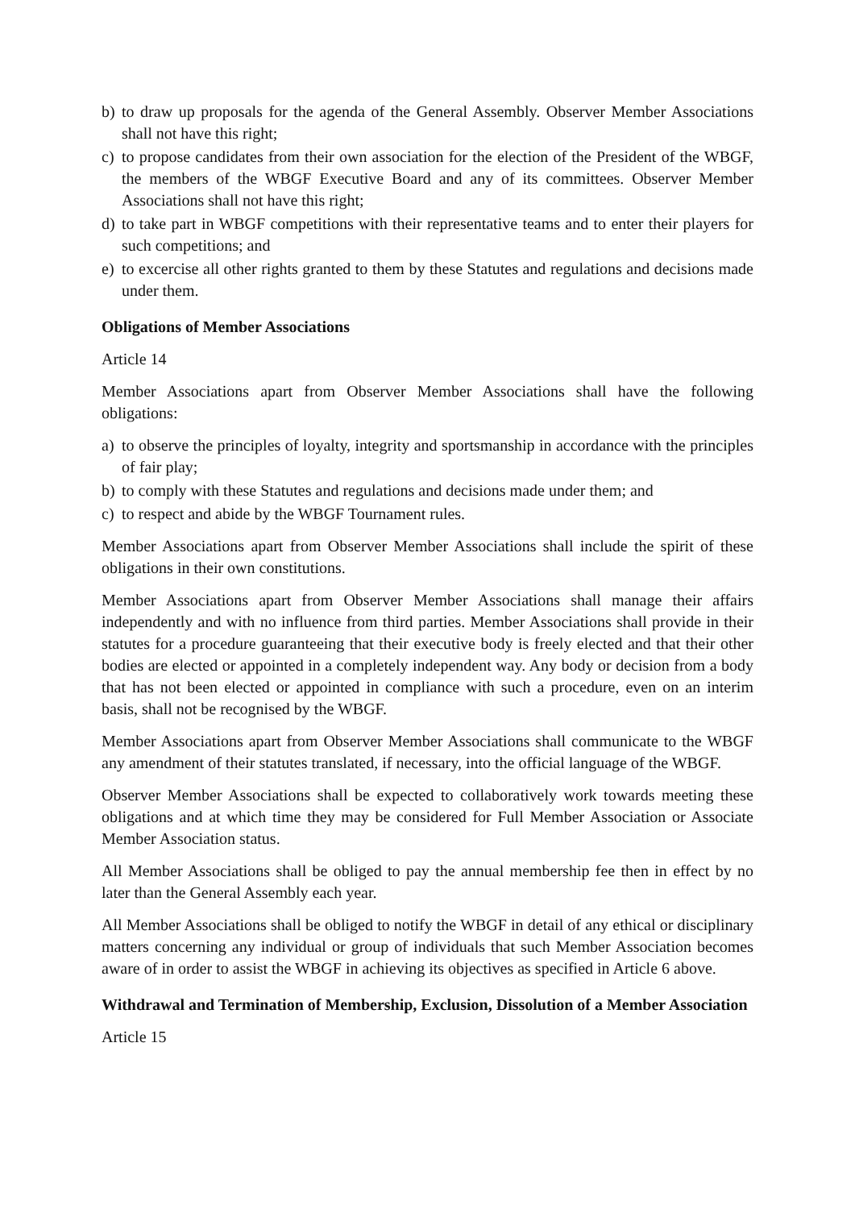b) to draw up proposals for the agenda of the General Assembly. Observer Member Associations shall not have this right;
c) to propose candidates from their own association for the election of the President of the WBGF, the members of the WBGF Executive Board and any of its committees. Observer Member Associations shall not have this right;
d) to take part in WBGF competitions with their representative teams and to enter their players for such competitions; and
e) to excercise all other rights granted to them by these Statutes and regulations and decisions made under them.
Obligations of Member Associations
Article 14
Member Associations apart from Observer Member Associations shall have the following obligations:
a) to observe the principles of loyalty, integrity and sportsmanship in accordance with the principles of fair play;
b) to comply with these Statutes and regulations and decisions made under them; and
c) to respect and abide by the WBGF Tournament rules.
Member Associations apart from Observer Member Associations shall include the spirit of these obligations in their own constitutions.
Member Associations apart from Observer Member Associations shall manage their affairs independently and with no influence from third parties. Member Associations shall provide in their statutes for a procedure guaranteeing that their executive body is freely elected and that their other bodies are elected or appointed in a completely independent way. Any body or decision from a body that has not been elected or appointed in compliance with such a procedure, even on an interim basis, shall not be recognised by the WBGF.
Member Associations apart from Observer Member Associations shall communicate to the WBGF any amendment of their statutes translated, if necessary, into the official language of the WBGF.
Observer Member Associations shall be expected to collaboratively work towards meeting these obligations and at which time they may be considered for Full Member Association or Associate Member Association status.
All Member Associations shall be obliged to pay the annual membership fee then in effect by no later than the General Assembly each year.
All Member Associations shall be obliged to notify the WBGF in detail of any ethical or disciplinary matters concerning any individual or group of individuals that such Member Association becomes aware of in order to assist the WBGF in achieving its objectives as specified in Article 6 above.
Withdrawal and Termination of Membership, Exclusion, Dissolution of a Member Association
Article 15